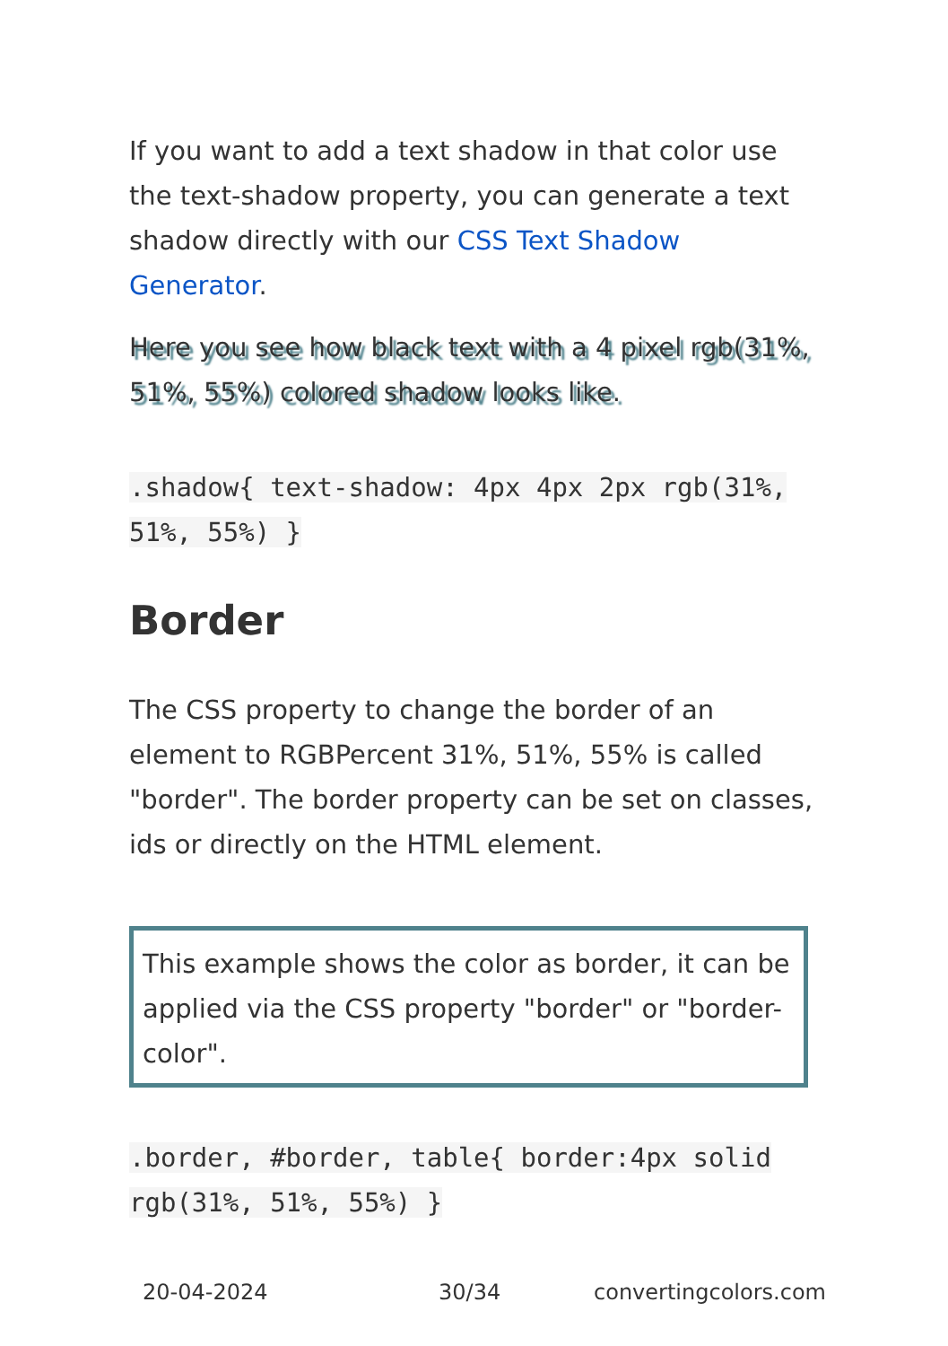If you want to add a text shadow in that color use the text-shadow property, you can generate a text shadow directly with our CSS Text Shadow Generator.
Here you see how black text with a 4 pixel rgb(31%, 51%, 55%) colored shadow looks like.
.shadow{ text-shadow: 4px 4px 2px rgb(31%, 51%, 55%) }
Border
The CSS property to change the border of an element to RGBPercent 31%, 51%, 55% is called "border". The border property can be set on classes, ids or directly on the HTML element.
This example shows the color as border, it can be applied via the CSS property "border" or "border-color".
.border, #border, table{ border:4px solid rgb(31%, 51%, 55%) }
20-04-2024 30/34 convertingcolors.com